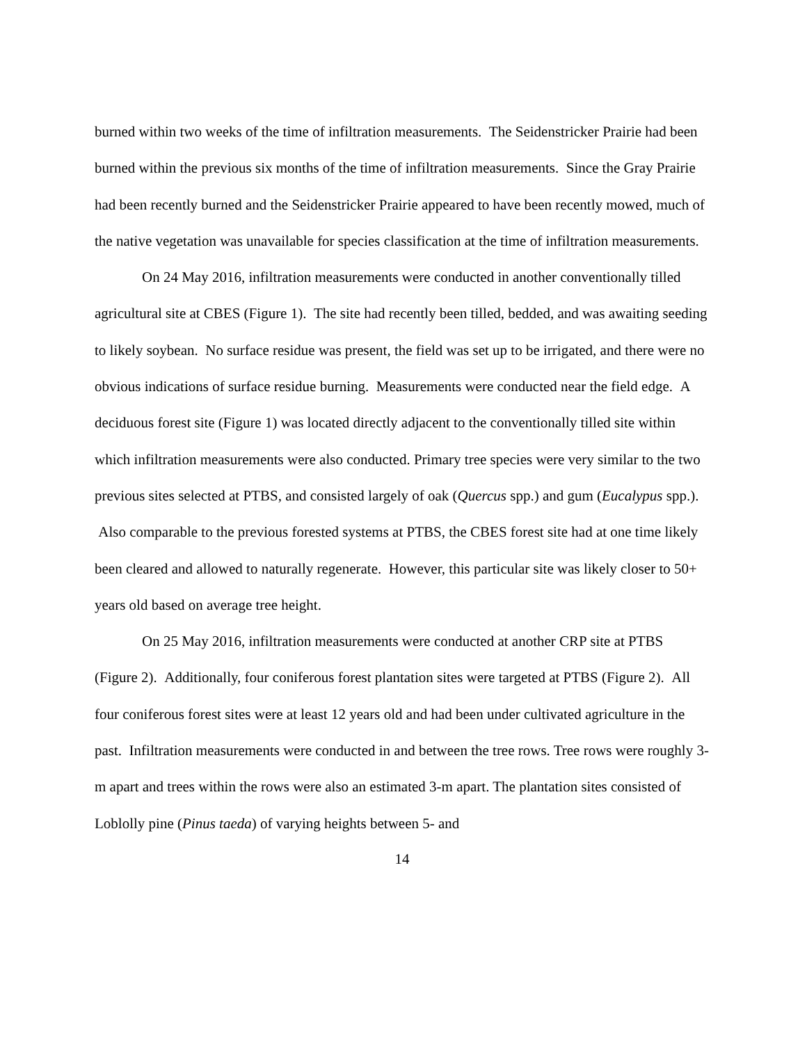burned within two weeks of the time of infiltration measurements. The Seidenstricker Prairie had been burned within the previous six months of the time of infiltration measurements. Since the Gray Prairie had been recently burned and the Seidenstricker Prairie appeared to have been recently mowed, much of the native vegetation was unavailable for species classification at the time of infiltration measurements.
On 24 May 2016, infiltration measurements were conducted in another conventionally tilled agricultural site at CBES (Figure 1). The site had recently been tilled, bedded, and was awaiting seeding to likely soybean. No surface residue was present, the field was set up to be irrigated, and there were no obvious indications of surface residue burning. Measurements were conducted near the field edge. A deciduous forest site (Figure 1) was located directly adjacent to the conventionally tilled site within which infiltration measurements were also conducted. Primary tree species were very similar to the two previous sites selected at PTBS, and consisted largely of oak (Quercus spp.) and gum (Eucalypus spp.). Also comparable to the previous forested systems at PTBS, the CBES forest site had at one time likely been cleared and allowed to naturally regenerate. However, this particular site was likely closer to 50+ years old based on average tree height.
On 25 May 2016, infiltration measurements were conducted at another CRP site at PTBS (Figure 2). Additionally, four coniferous forest plantation sites were targeted at PTBS (Figure 2). All four coniferous forest sites were at least 12 years old and had been under cultivated agriculture in the past. Infiltration measurements were conducted in and between the tree rows. Tree rows were roughly 3-m apart and trees within the rows were also an estimated 3-m apart. The plantation sites consisted of Loblolly pine (Pinus taeda) of varying heights between 5- and
14